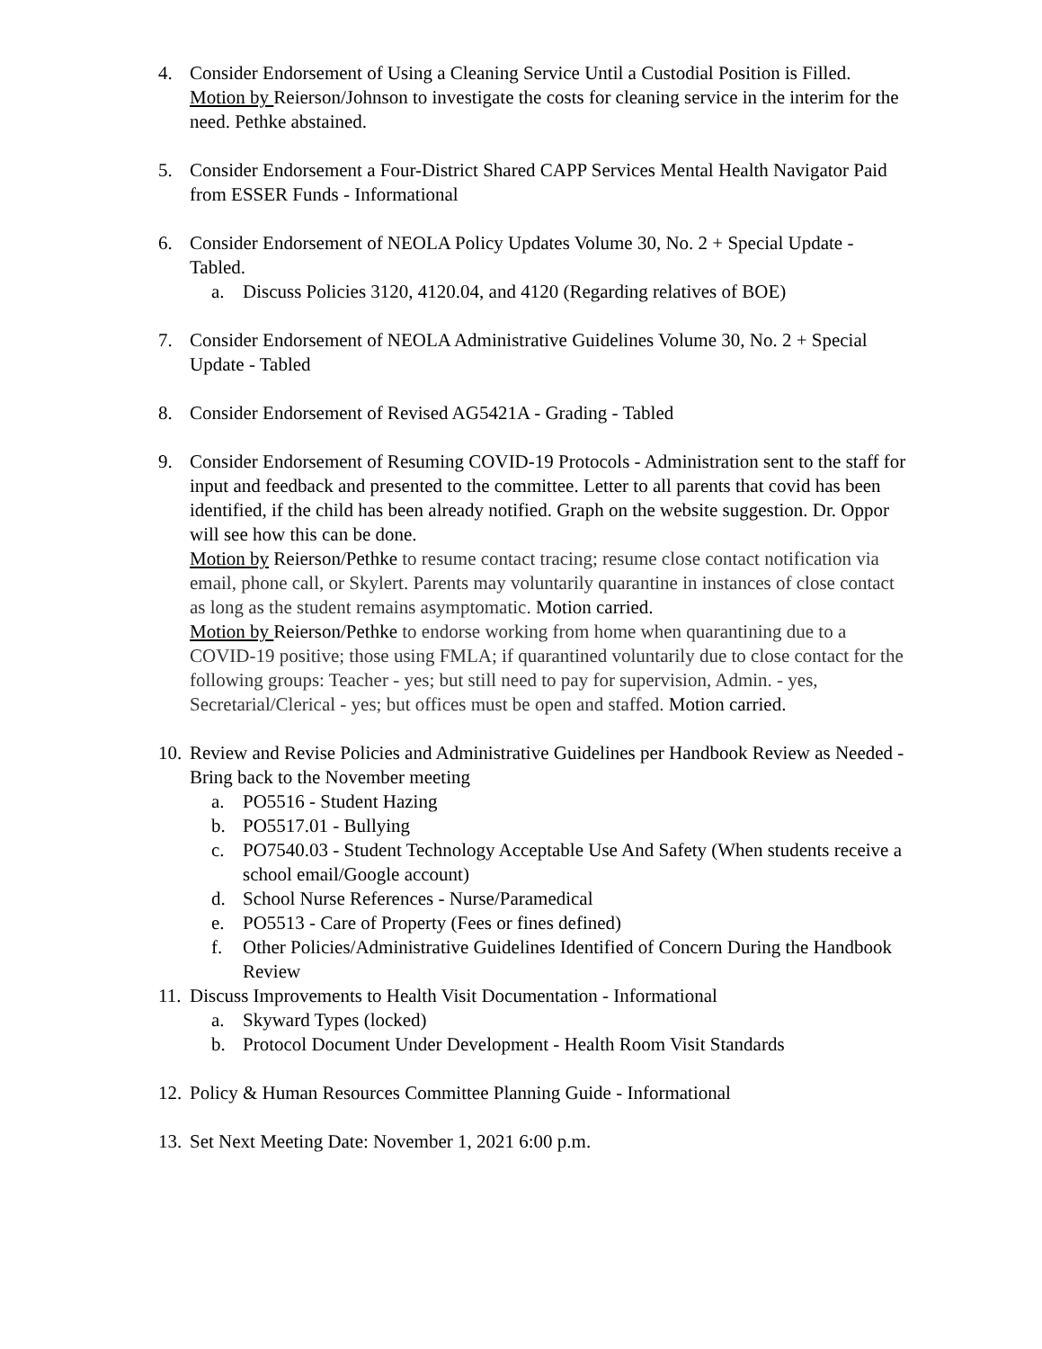4. Consider Endorsement of Using a Cleaning Service Until a Custodial Position is Filled. Motion by Reierson/Johnson to investigate the costs for cleaning service in the interim for the need. Pethke abstained.
5. Consider Endorsement a Four-District Shared CAPP Services Mental Health Navigator Paid from ESSER Funds - Informational
6. Consider Endorsement of NEOLA Policy Updates Volume 30, No. 2 + Special Update - Tabled.
a. Discuss Policies 3120, 4120.04, and 4120 (Regarding relatives of BOE)
7. Consider Endorsement of NEOLA Administrative Guidelines Volume 30, No. 2 + Special Update - Tabled
8. Consider Endorsement of Revised AG5421A - Grading - Tabled
9. Consider Endorsement of Resuming COVID-19 Protocols - Administration sent to the staff for input and feedback and presented to the committee. Letter to all parents that covid has been identified, if the child has been already notified. Graph on the website suggestion. Dr. Oppor will see how this can be done.
Motion by Reierson/Pethke to resume contact tracing; resume close contact notification via email, phone call, or Skylert. Parents may voluntarily quarantine in instances of close contact as long as the student remains asymptomatic. Motion carried.
Motion by Reierson/Pethke to endorse working from home when quarantining due to a COVID-19 positive; those using FMLA; if quarantined voluntarily due to close contact for the following groups: Teacher - yes; but still need to pay for supervision, Admin. - yes, Secretarial/Clerical - yes; but offices must be open and staffed. Motion carried.
10.
Review and Revise Policies and Administrative Guidelines per Handbook Review as Needed - Bring back to the November meeting
a. PO5516 - Student Hazing
b. PO5517.01 - Bullying
c. PO7540.03 - Student Technology Acceptable Use And Safety (When students receive a school email/Google account)
d. School Nurse References - Nurse/Paramedical
e. PO5513 - Care of Property (Fees or fines defined)
f. Other Policies/Administrative Guidelines Identified of Concern During the Handbook Review
11.
Discuss Improvements to Health Visit Documentation - Informational
a. Skyward Types (locked)
b. Protocol Document Under Development - Health Room Visit Standards
12.
Policy & Human Resources Committee Planning Guide - Informational
13.
Set Next Meeting Date: November 1, 2021 6:00 p.m.